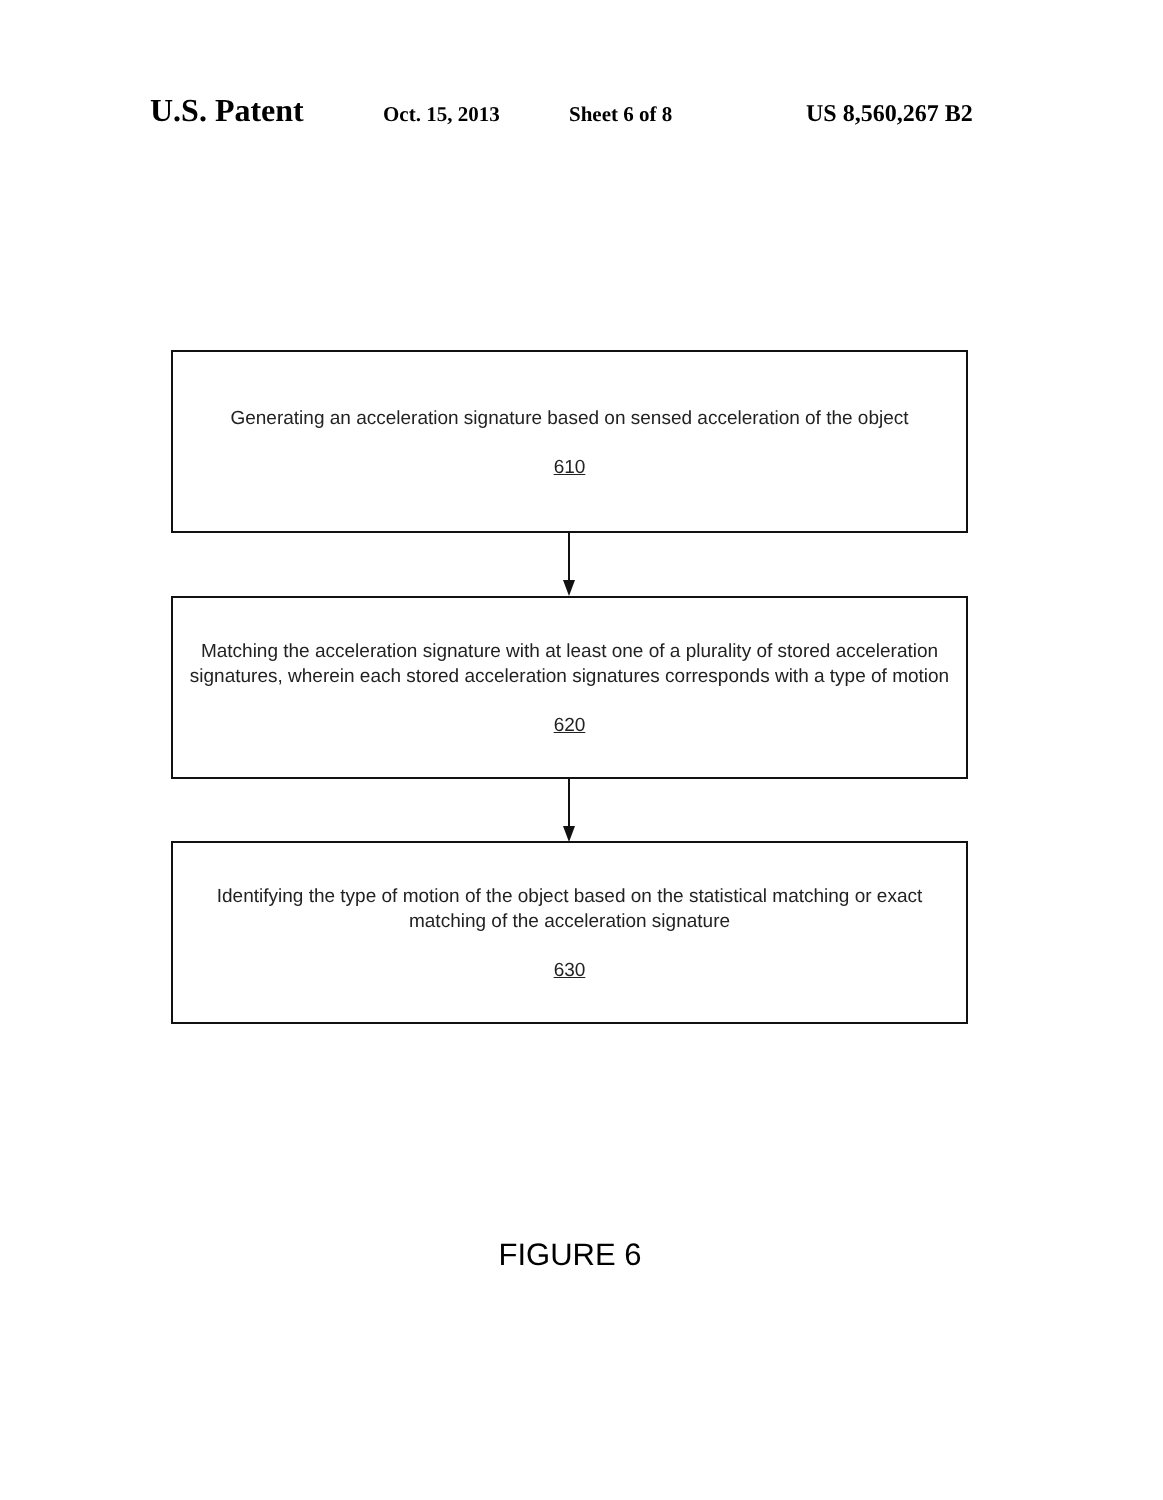U.S. Patent Oct. 15, 2013 Sheet 6 of 8 US 8,560,267 B2
Generating an acceleration signature based on sensed acceleration of the object
610
Matching the acceleration signature with at least one of a plurality of stored acceleration signatures, wherein each stored acceleration signatures corresponds with a type of motion
620
Identifying the type of motion of the object based on the statistical matching or exact matching of the acceleration signature
630
FIGURE 6